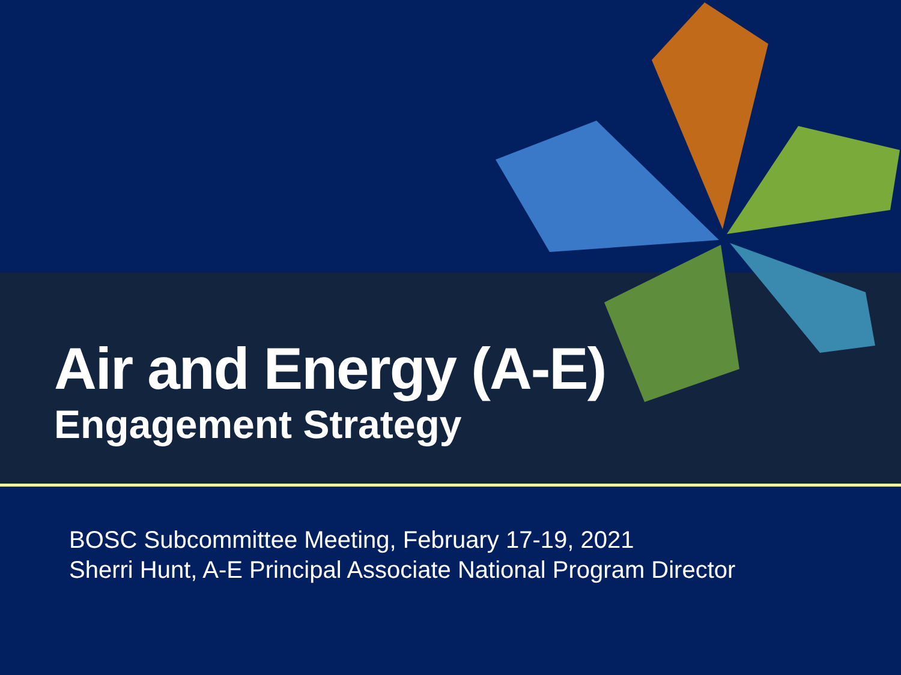Air and Energy (A-E)
Engagement Strategy
BOSC Subcommittee Meeting, February 17-19, 2021
Sherri Hunt, A-E Principal Associate National Program Director